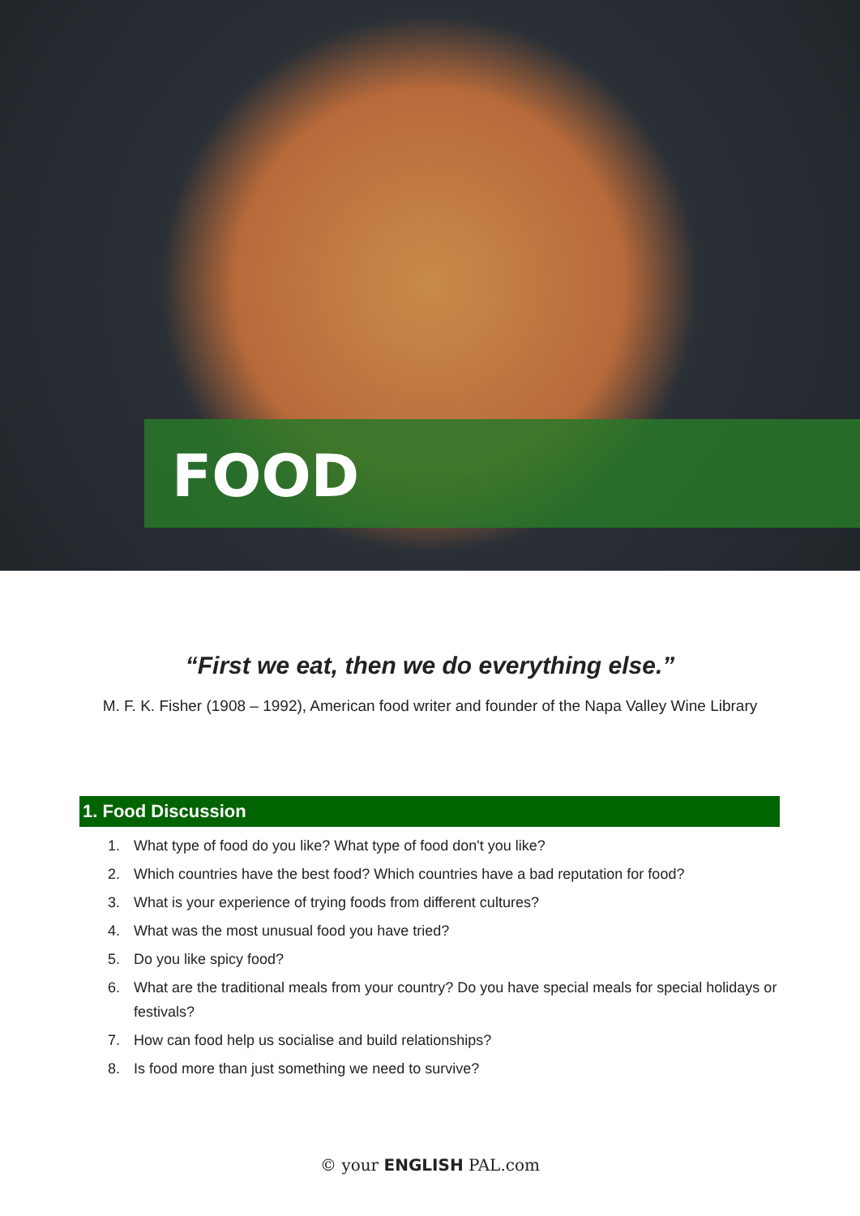FOOD
“First we eat, then we do everything else.”
M. F. K. Fisher (1908 – 1992), American food writer and founder of the Napa Valley Wine Library
1. Food Discussion
1. What type of food do you like? What type of food don't you like?
2. Which countries have the best food? Which countries have a bad reputation for food?
3. What is your experience of trying foods from different cultures?
4. What was the most unusual food you have tried?
5. Do you like spicy food?
6. What are the traditional meals from your country? Do you have special meals for special holidays or festivals?
7. How can food help us socialise and build relationships?
8. Is food more than just something we need to survive?
© your ENGLISH PAL.com